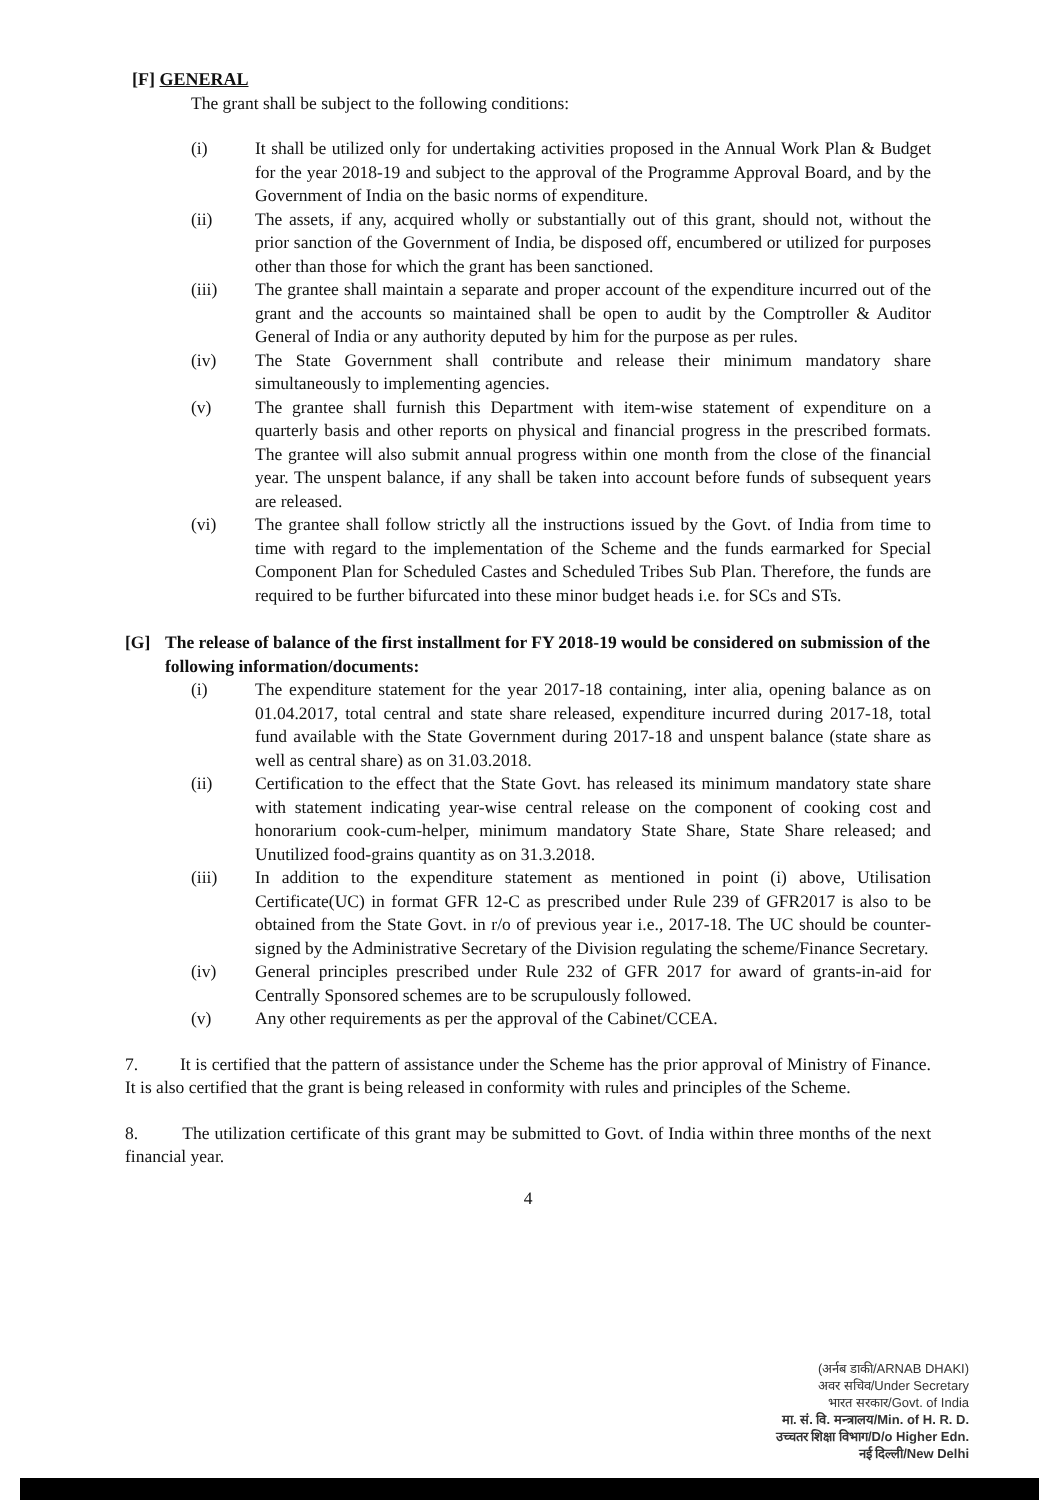[F] GENERAL
The grant shall be subject to the following conditions:
(i) It shall be utilized only for undertaking activities proposed in the Annual Work Plan & Budget for the year 2018-19 and subject to the approval of the Programme Approval Board, and by the Government of India on the basic norms of expenditure.
(ii) The assets, if any, acquired wholly or substantially out of this grant, should not, without the prior sanction of the Government of India, be disposed off, encumbered or utilized for purposes other than those for which the grant has been sanctioned.
(iii) The grantee shall maintain a separate and proper account of the expenditure incurred out of the grant and the accounts so maintained shall be open to audit by the Comptroller & Auditor General of India or any authority deputed by him for the purpose as per rules.
(iv) The State Government shall contribute and release their minimum mandatory share simultaneously to implementing agencies.
(v) The grantee shall furnish this Department with item-wise statement of expenditure on a quarterly basis and other reports on physical and financial progress in the prescribed formats. The grantee will also submit annual progress within one month from the close of the financial year. The unspent balance, if any shall be taken into account before funds of subsequent years are released.
(vi) The grantee shall follow strictly all the instructions issued by the Govt. of India from time to time with regard to the implementation of the Scheme and the funds earmarked for Special Component Plan for Scheduled Castes and Scheduled Tribes Sub Plan. Therefore, the funds are required to be further bifurcated into these minor budget heads i.e. for SCs and STs.
[G] The release of balance of the first installment for FY 2018-19 would be considered on submission of the following information/documents:
(i) The expenditure statement for the year 2017-18 containing, inter alia, opening balance as on 01.04.2017, total central and state share released, expenditure incurred during 2017-18, total fund available with the State Government during 2017-18 and unspent balance (state share as well as central share) as on 31.03.2018.
(ii) Certification to the effect that the State Govt. has released its minimum mandatory state share with statement indicating year-wise central release on the component of cooking cost and honorarium cook-cum-helper, minimum mandatory State Share, State Share released; and Unutilized food-grains quantity as on 31.3.2018.
(iii) In addition to the expenditure statement as mentioned in point (i) above, Utilisation Certificate(UC) in format GFR 12-C as prescribed under Rule 239 of GFR2017 is also to be obtained from the State Govt. in r/o of previous year i.e., 2017-18. The UC should be counter-signed by the Administrative Secretary of the Division regulating the scheme/Finance Secretary.
(iv) General principles prescribed under Rule 232 of GFR 2017 for award of grants-in-aid for Centrally Sponsored schemes are to be scrupulously followed.
(v) Any other requirements as per the approval of the Cabinet/CCEA.
7. It is certified that the pattern of assistance under the Scheme has the prior approval of Ministry of Finance. It is also certified that the grant is being released in conformity with rules and principles of the Scheme.
8. The utilization certificate of this grant may be submitted to Govt. of India within three months of the next financial year.
4
(अर्नब डाकी/ARNAB DHAKI)
अवर सचिव/Under Secretary
भारत सरकार/Govt. of India
मा. सं. वि. मन्त्रालय/Min. of H. R. D.
उच्चतर शिक्षा विभाग/D/o Higher Edn.
नई दिल्ली/New Delhi